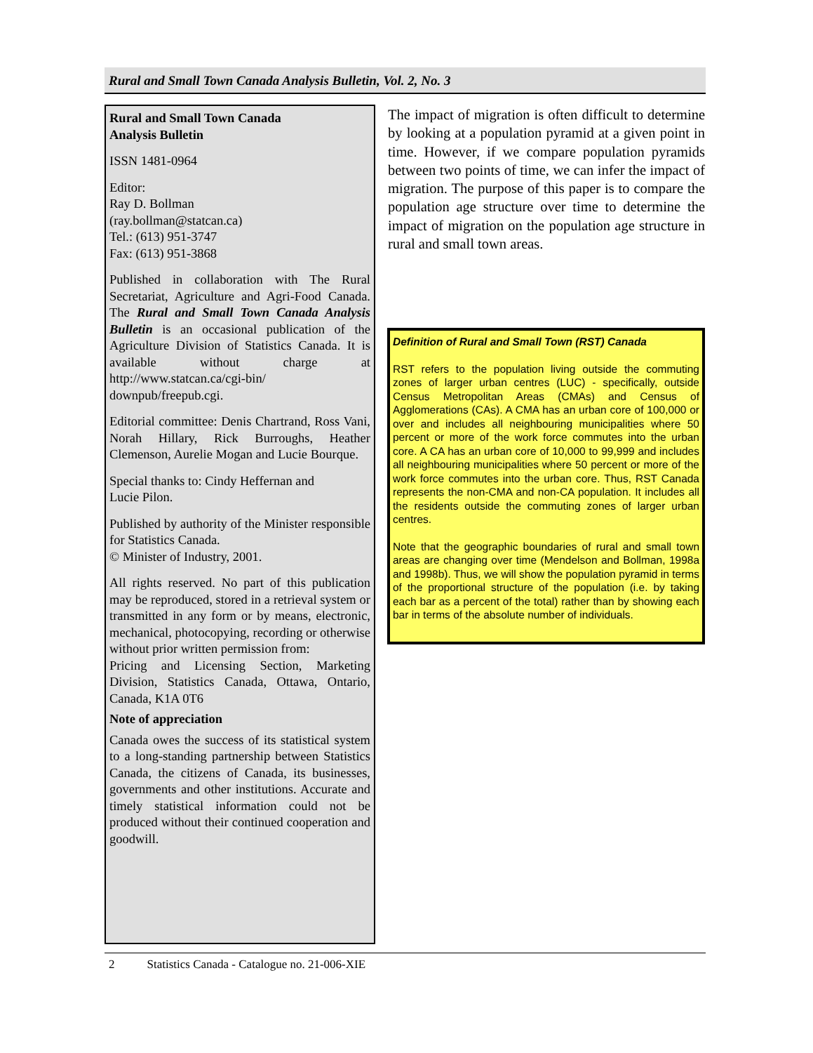Rural and Small Town Canada Analysis Bulletin, Vol. 2, No. 3
Rural and Small Town Canada
Analysis Bulletin
ISSN 1481-0964
Editor:
Ray D. Bollman
(ray.bollman@statcan.ca)
Tel.: (613) 951-3747
Fax: (613) 951-3868
Published in collaboration with The Rural Secretariat, Agriculture and Agri-Food Canada. The Rural and Small Town Canada Analysis Bulletin is an occasional publication of the Agriculture Division of Statistics Canada. It is available without charge at http://www.statcan.ca/cgi-bin/ downpub/freepub.cgi.
Editorial committee: Denis Chartrand, Ross Vani, Norah Hillary, Rick Burroughs, Heather Clemenson, Aurelie Mogan and Lucie Bourque.
Special thanks to: Cindy Heffernan and
Lucie Pilon.
Published by authority of the Minister responsible for Statistics Canada.
© Minister of Industry, 2001.
All rights reserved. No part of this publication may be reproduced, stored in a retrieval system or transmitted in any form or by means, electronic, mechanical, photocopying, recording or otherwise without prior written permission from:
Pricing and Licensing Section, Marketing Division, Statistics Canada, Ottawa, Ontario, Canada, K1A 0T6
Note of appreciation
Canada owes the success of its statistical system to a long-standing partnership between Statistics Canada, the citizens of Canada, its businesses, governments and other institutions. Accurate and timely statistical information could not be produced without their continued cooperation and goodwill.
The impact of migration is often difficult to determine by looking at a population pyramid at a given point in time. However, if we compare population pyramids between two points of time, we can infer the impact of migration. The purpose of this paper is to compare the population age structure over time to determine the impact of migration on the population age structure in rural and small town areas.
Definition of Rural and Small Town (RST) Canada
RST refers to the population living outside the commuting zones of larger urban centres (LUC) - specifically, outside Census Metropolitan Areas (CMAs) and Census of Agglomerations (CAs). A CMA has an urban core of 100,000 or over and includes all neighbouring municipalities where 50 percent or more of the work force commutes into the urban core. A CA has an urban core of 10,000 to 99,999 and includes all neighbouring municipalities where 50 percent or more of the work force commutes into the urban core. Thus, RST Canada represents the non-CMA and non-CA population. It includes all the residents outside the commuting zones of larger urban centres.
Note that the geographic boundaries of rural and small town areas are changing over time (Mendelson and Bollman, 1998a and 1998b). Thus, we will show the population pyramid in terms of the proportional structure of the population (i.e. by taking each bar as a percent of the total) rather than by showing each bar in terms of the absolute number of individuals.
2 Statistics Canada - Catalogue no. 21-006-XIE